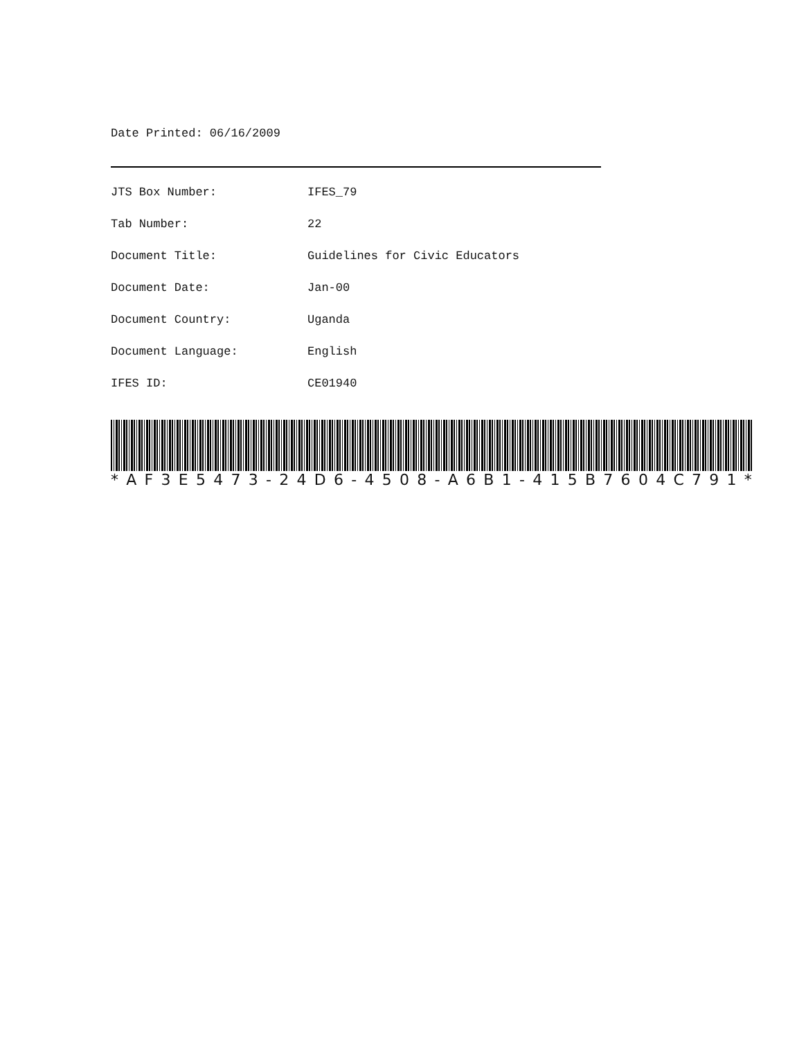Date Printed: 06/16/2009
| JTS Box Number: | IFES_79 |
| Tab Number: | 22 |
| Document Title: | Guidelines for Civic Educators |
| Document Date: | Jan-00 |
| Document Country: | Uganda |
| Document Language: | English |
| IFES ID: | CE01940 |
* AF 3 E 5473 - 24 D 6 - 4508 - A 6 B 1 - 415 B 7604 C 791 *